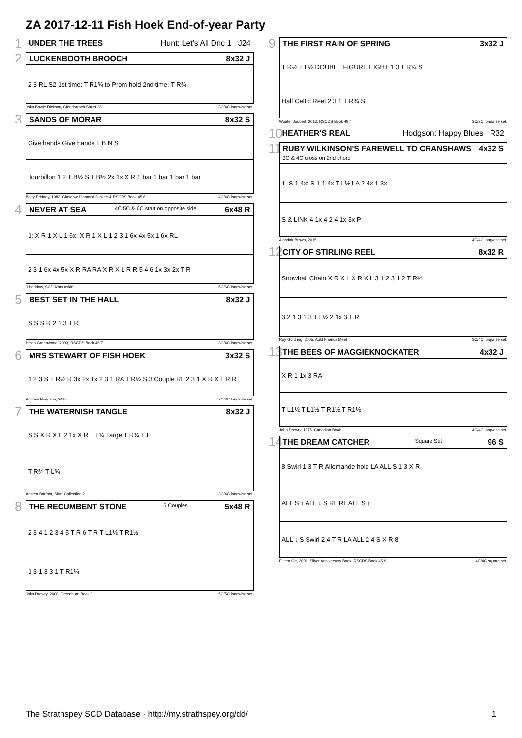ZA 2017-12-11 Fish Hoek End-of-year Party
1
UNDER THE TREES Hunt: Let's All Dnc 1 J24
2
LUCKENBOOTH BROOCH 8x32 J
2 3 RL S2 1st time: T R1¾ to Prom hold 2nd time: T R¾
John Bowie Dickson, Glendarroch Sheet 28 3C/4C longwise set.
3
SANDS OF MORAR 8x32 S
Give hands Give hands T B N S
Tourbillon 1 2 T B½ S T B½ 2x 1x X R 1 bar 1 bar 1 bar 1 bar
Barry Priddey, 1983, Glasgow Diamond Jubilee & RSCDS Book 45.6 4C/4C longwise set.
4
NEVER AT SEA 4C 5C & 6C start on opposite side 6x48 R
1: X R 1 X L 1 6x: X R 1 X L 1 2 3 1 6x 4x 5x 1 6x RL
2 3 1 6x 4x 5x X R RA RA X R X L R R 5 4 6 1x 3x 2x T R
J Haddow, SCD A'hm askin'. 6C/6C longwise set.
5
BEST SET IN THE HALL 8x32 J
S S S R 2 1 3 T R
Helen Greenwood, 2003, RSCDS Book 46.7 3C/4C longwise set.
6
MRS STEWART OF FISH HOEK 3x32 S
1 2 3 S T R½ R 3x 2x 1x 2 3 1 RA T R½ S 3 Couple RL 2 3 1 X R X L R R
Andrew Hodgson, 2015 3C/3C longwise set.
7
THE WATERNISH TANGLE 8x32 J
S S X R X L 2 1x X R T L¾ Targe T R¾ T L
T R¾ T L¾
Andrea Barfoot, Skye Collection 2 3C/4C longwise set.
8
THE RECUMBENT STONE 5 Couples 5x48 R
2 3 4 1 2 3 4 5 T R 6 T R T L1½ T R1½
1 3 1 3 3 1 T R1¼
John Drewry, 2000, Greenburn Book 3 5C/5C longwise set.
9
THE FIRST RAIN OF SPRING 3x32 J
T R½ T L½ DOUBLE FIGURE EIGHT 1 3 T R¾ S
Half Celtic Reel 2 3 1 T R¾ S
Wouter Joubert, 2013, RSCDS Book 49.4 3C/3C longwise set.
10
HEATHER'S REAL Hodgson: Happy Blues R32
11
RUBY WILKINSON'S FAREWELL TO CRANSHAWS
3C & 4C cross on 2nd chord 4x32 S
1: S 1 4x: S 1 1 4x T L½ LA 2 4x 1 3x
S & LINK 4 1x 4 2 4 1x 3x P
Alasdair Brown, 2015 4C/4C longwise set.
12
CITY OF STIRLING REEL 8x32 R
Snowball Chain X R X L X R X L 3 1 2 3 1 2 T R½
3 2 1 3 1 3 T L½ 2 1x 3 T R
Roy Goldring, 2005, Auld Friends Meet 3C/4C longwise set.
13
THE BEES OF MAGGIEKNOCKATER 4x32 J
X R 1 1x 3 RA
T L1½ T L1½ T R1½ T R1½
John Drewry, 1975, Canadian Book 4C/4C longwise set.
14
THE DREAM CATCHER Square Set 96 S
8 Swirl 1 3 T R Allemande hold LA ALL S 1 3 X R
ALL S ↑ ALL ↓ S RL RL ALL S ↑
ALL ↓ S Swirl 2 4 T R LA ALL 2 4 S X R 8
Eileen Orr, 2001, Silver Anniversary Book, RSCDS Book 45.9 4C/4C square set.
The Strathspey SCD Database · http://my.strathspey.org/dd/ 1